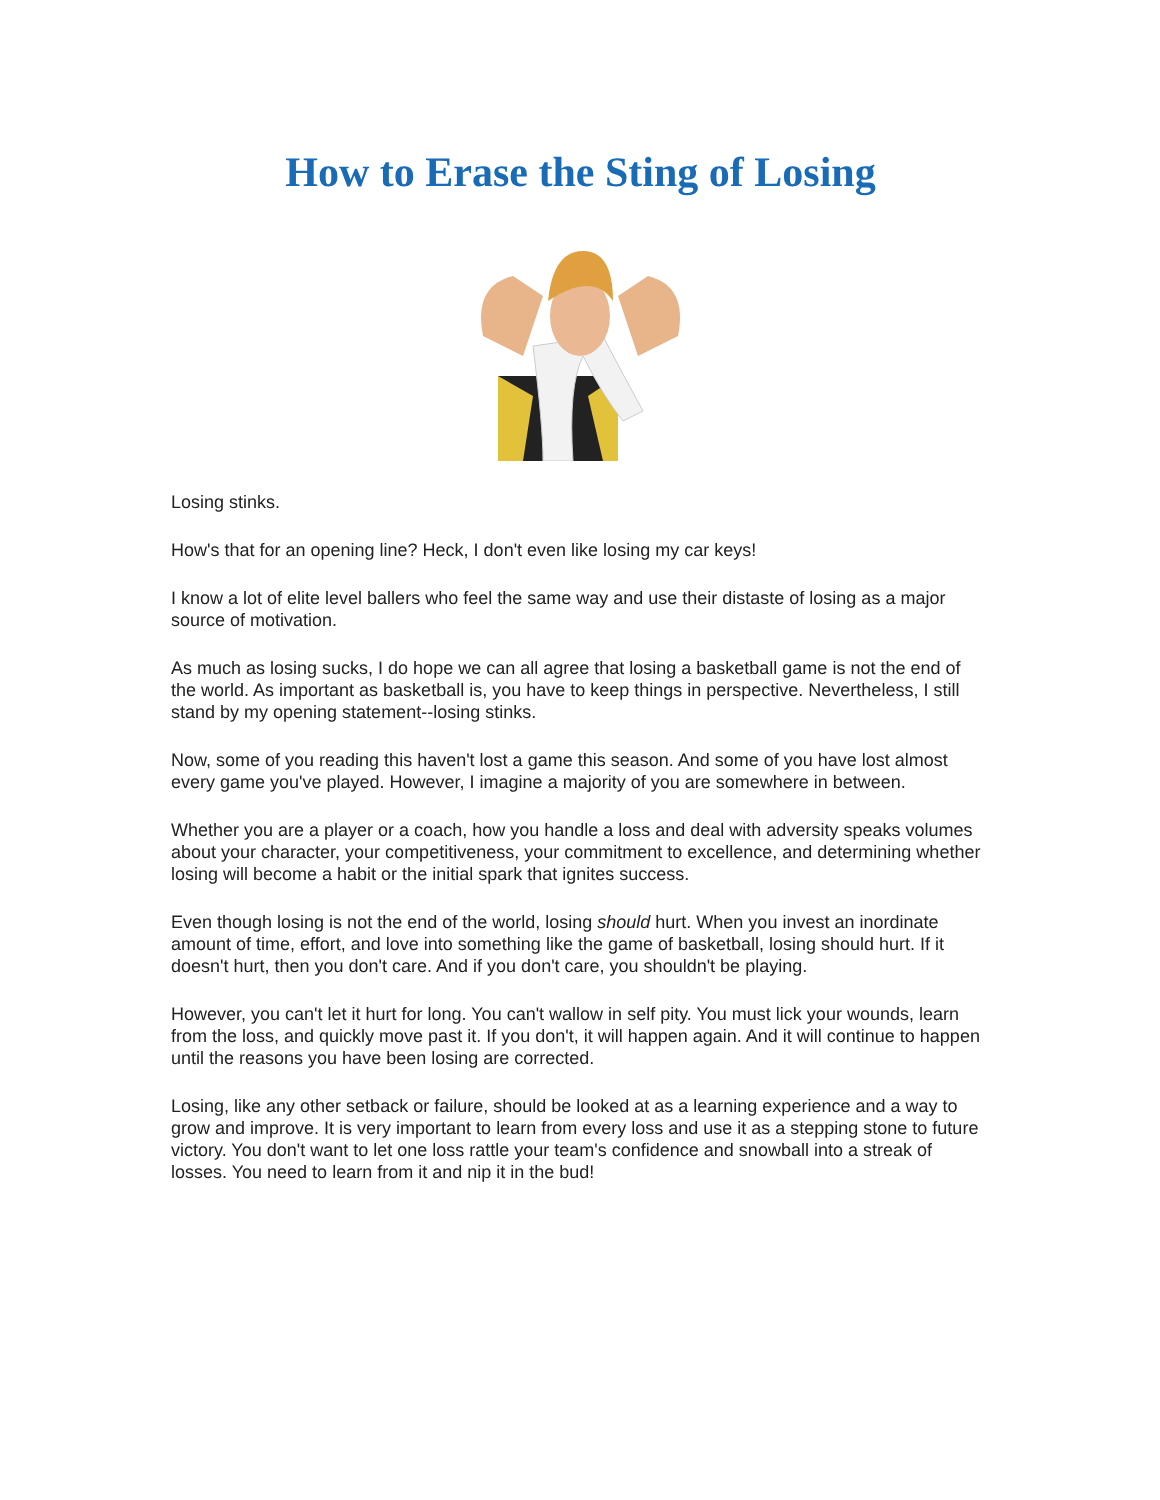How to Erase the Sting of Losing
Losing stinks.
How's that for an opening line? Heck, I don't even like losing my car keys!
I know a lot of elite level ballers who feel the same way and use their distaste of losing as a major source of motivation.
As much as losing sucks, I do hope we can all agree that losing a basketball game is not the end of the world. As important as basketball is, you have to keep things in perspective. Nevertheless, I still stand by my opening statement--losing stinks.
Now, some of you reading this haven't lost a game this season. And some of you have lost almost every game you've played. However, I imagine a majority of you are somewhere in between.
Whether you are a player or a coach, how you handle a loss and deal with adversity speaks volumes about your character, your competitiveness, your commitment to excellence, and determining whether losing will become a habit or the initial spark that ignites success.
Even though losing is not the end of the world, losing should hurt. When you invest an inordinate amount of time, effort, and love into something like the game of basketball, losing should hurt. If it doesn't hurt, then you don't care. And if you don't care, you shouldn't be playing.
However, you can't let it hurt for long. You can't wallow in self pity. You must lick your wounds, learn from the loss, and quickly move past it. If you don't, it will happen again. And it will continue to happen until the reasons you have been losing are corrected.
Losing, like any other setback or failure, should be looked at as a learning experience and a way to grow and improve. It is very important to learn from every loss and use it as a stepping stone to future victory. You don't want to let one loss rattle your team's confidence and snowball into a streak of losses. You need to learn from it and nip it in the bud!